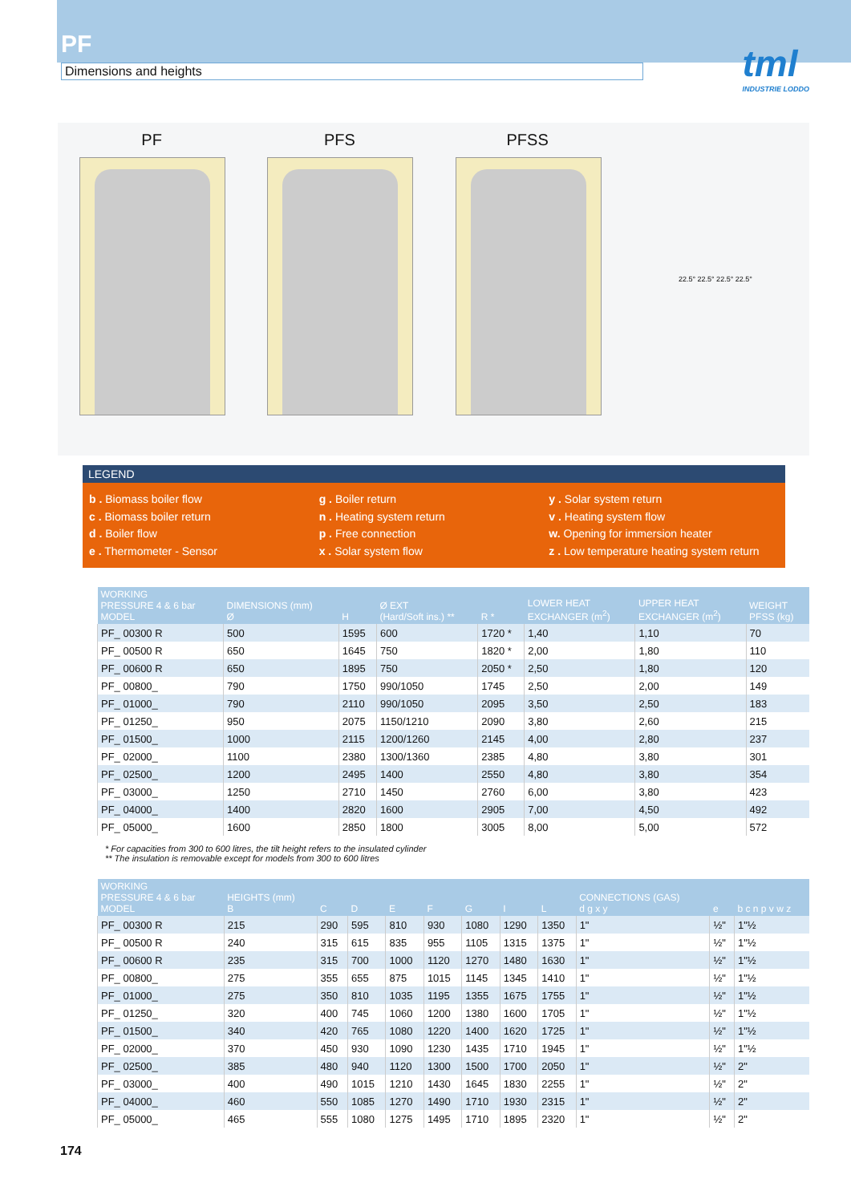PF
Dimensions and heights
tml
INDUSTRIE LODDO
PF PFS PFSS
22.5° 22.5° 22.5° 22.5°
LEGEND
b . Biomass boiler flow
c . Biomass boiler return
d . Boiler flow
e . Thermometer - Sensor
g . Boiler return
n . Heating system return
p . Free connection
x . Solar system flow
y . Solar system return
v . Heating system flow
w. Opening for immersion heater
z . Low temperature heating system return
| WORKING PRESSURE 4 & 6 bar MODEL | DIMENSIONS (mm) Ø | H | Ø EXT (Hard/Soft ins.) ** | R * | LOWER HEAT EXCHANGER (m<sup>2</sup>) | UPPER HEAT EXCHANGER (m<sup>2</sup>) | WEIGHT PFSS (kg) |
| --- | --- | --- | --- | --- | --- | --- | --- |
| PF_ 00300 R | 500 | 1595 | 600 | 1720 * | 1,40 | 1,10 | 70 |
| PF_ 00500 R | 650 | 1645 | 750 | 1820 * | 2,00 | 1,80 | 110 |
| PF_ 00600 R | 650 | 1895 | 750 | 2050 * | 2,50 | 1,80 | 120 |
| PF_ 00800_ | 790 | 1750 | 990/1050 | 1745 | 2,50 | 2,00 | 149 |
| PF_ 01000_ | 790 | 2110 | 990/1050 | 2095 | 3,50 | 2,50 | 183 |
| PF_ 01250_ | 950 | 2075 | 1150/1210 | 2090 | 3,80 | 2,60 | 215 |
| PF_ 01500_ | 1000 | 2115 | 1200/1260 | 2145 | 4,00 | 2,80 | 237 |
| PF_ 02000_ | 1100 | 2380 | 1300/1360 | 2385 | 4,80 | 3,80 | 301 |
| PF_ 02500_ | 1200 | 2495 | 1400 | 2550 | 4,80 | 3,80 | 354 |
| PF_ 03000_ | 1250 | 2710 | 1450 | 2760 | 6,00 | 3,80 | 423 |
| PF_ 04000_ | 1400 | 2820 | 1600 | 2905 | 7,00 | 4,50 | 492 |
| PF_ 05000_ | 1600 | 2850 | 1800 | 3005 | 8,00 | 5,00 | 572 |
* For capacities from 300 to 600 litres, the tilt height refers to the insulated cylinder
** The insulation is removable except for models from 300 to 600 litres
| WORKING PRESSURE 4 & 6 bar MODEL | HEIGHTS (mm) B | C | D | E | F | G | I | L | CONNECTIONS (GAS) d g x y | e | b c n p v w z |
| --- | --- | --- | --- | --- | --- | --- | --- | --- | --- | --- | --- |
| PF_ 00300 R | 215 | 290 | 595 | 810 | 930 | 1080 | 1290 | 1350 | 1" | ½" | 1"½ |
| PF_ 00500 R | 240 | 315 | 615 | 835 | 955 | 1105 | 1315 | 1375 | 1" | ½" | 1"½ |
| PF_ 00600 R | 235 | 315 | 700 | 1000 | 1120 | 1270 | 1480 | 1630 | 1" | ½" | 1"½ |
| PF_ 00800_ | 275 | 355 | 655 | 875 | 1015 | 1145 | 1345 | 1410 | 1" | ½" | 1"½ |
| PF_ 01000_ | 275 | 350 | 810 | 1035 | 1195 | 1355 | 1675 | 1755 | 1" | ½" | 1"½ |
| PF_ 01250_ | 320 | 400 | 745 | 1060 | 1200 | 1380 | 1600 | 1705 | 1" | ½" | 1"½ |
| PF_ 01500_ | 340 | 420 | 765 | 1080 | 1220 | 1400 | 1620 | 1725 | 1" | ½" | 1"½ |
| PF_ 02000_ | 370 | 450 | 930 | 1090 | 1230 | 1435 | 1710 | 1945 | 1" | ½" | 1"½ |
| PF_ 02500_ | 385 | 480 | 940 | 1120 | 1300 | 1500 | 1700 | 2050 | 1" | ½" | 2" |
| PF_ 03000_ | 400 | 490 | 1015 | 1210 | 1430 | 1645 | 1830 | 2255 | 1" | ½" | 2" |
| PF_ 04000_ | 460 | 550 | 1085 | 1270 | 1490 | 1710 | 1930 | 2315 | 1" | ½" | 2" |
| PF_ 05000_ | 465 | 555 | 1080 | 1275 | 1495 | 1710 | 1895 | 2320 | 1" | ½" | 2" |
174